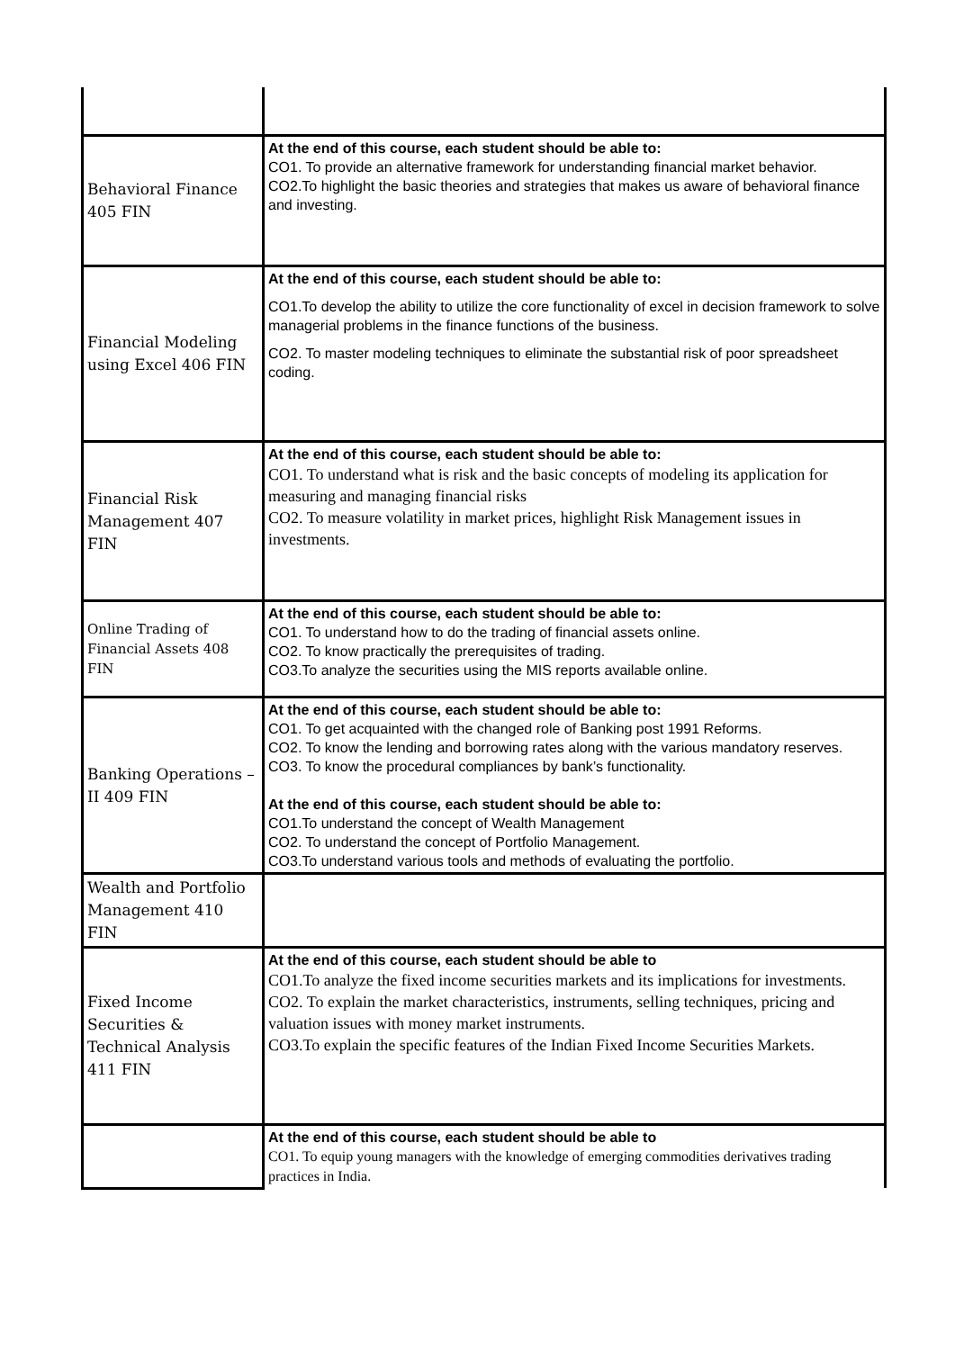| Behavioral Finance 405 FIN | At the end of this course, each student should be able to: CO1. To provide an alternative framework for understanding financial market behavior. CO2.To highlight the basic theories and strategies that makes us aware of behavioral finance and investing. |
| Financial Modeling using Excel 406 FIN | At the end of this course, each student should be able to: CO1.To develop the ability to utilize the core functionality of excel in decision framework to solve managerial problems in the finance functions of the business. CO2. To master modeling techniques to eliminate the substantial risk of poor spreadsheet coding. |
| Financial Risk Management 407 FIN | At the end of this course, each student should be able to: CO1. To understand what is risk and the basic concepts of modeling its application for measuring and managing financial risks CO2. To measure volatility in market prices, highlight Risk Management issues in investments. |
| Online Trading of Financial Assets 408 FIN | At the end of this course, each student should be able to: CO1. To understand how to do the trading of financial assets online. CO2. To know practically the prerequisites of trading. CO3.To analyze the securities using the MIS reports available online. |
| Banking Operations – II 409 FIN | At the end of this course, each student should be able to: CO1. To get acquainted with the changed role of Banking post 1991 Reforms. CO2. To know the lending and borrowing rates along with the various mandatory reserves. CO3. To know the procedural compliances by bank’s functionality. At the end of this course, each student should be able to: CO1.To understand the concept of Wealth Management CO2. To understand the concept of Portfolio Management. CO3.To understand various tools and methods of evaluating the portfolio. |
| Wealth and Portfolio Management 410 FIN | |
| Fixed Income Securities & Technical Analysis 411 FIN | At the end of this course, each student should be able to CO1.To analyze the fixed income securities markets and its implications for investments. CO2. To explain the market characteristics, instruments, selling techniques, pricing and valuation issues with money market instruments. CO3.To explain the specific features of the Indian Fixed Income Securities Markets. |
| | At the end of this course, each student should be able to CO1. To equip young managers with the knowledge of emerging commodities derivatives trading practices in India. |